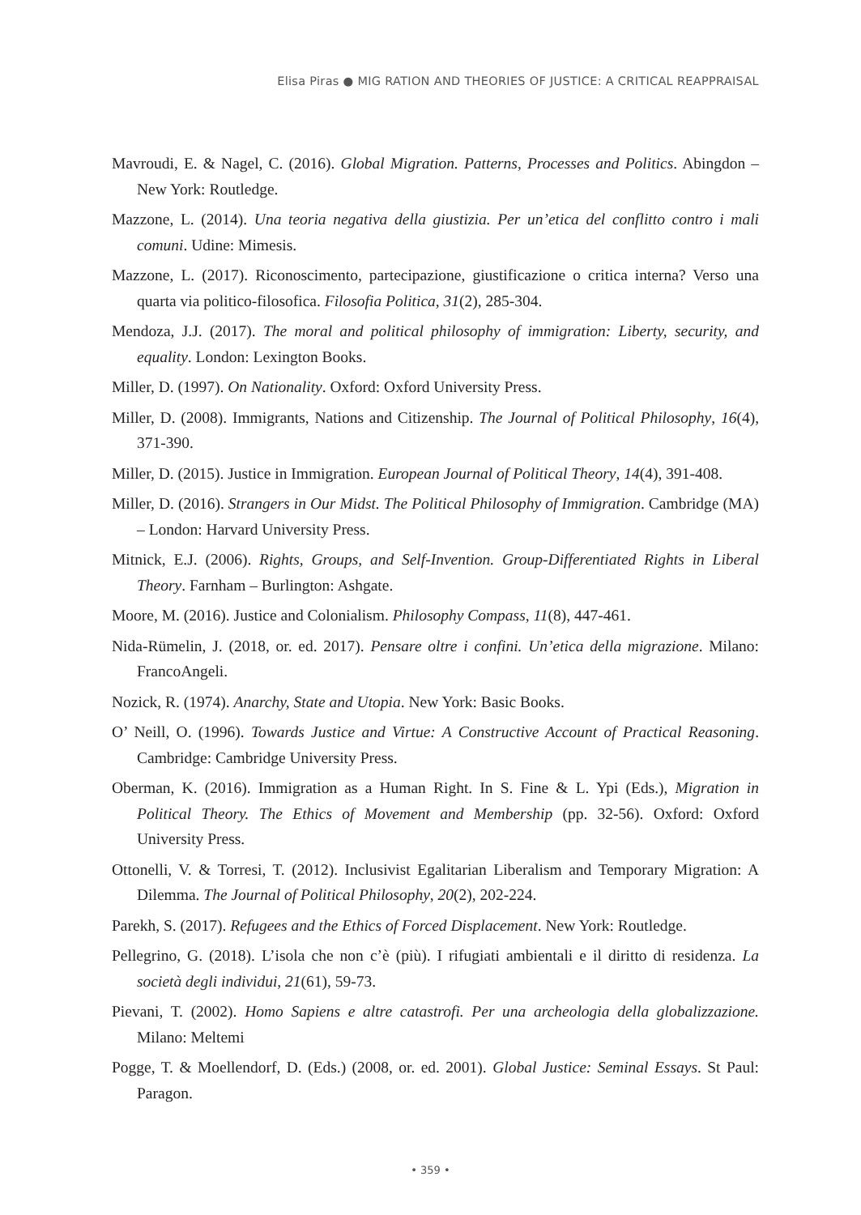Elisa Piras ● MIG RATION AND THEORIES OF JUSTICE: A CRITICAL REAPPRAISAL
Mavroudi, E. & Nagel, C. (2016). Global Migration. Patterns, Processes and Politics. Abingdon – New York: Routledge.
Mazzone, L. (2014). Una teoria negativa della giustizia. Per un’etica del conflitto contro i mali comuni. Udine: Mimesis.
Mazzone, L. (2017). Riconoscimento, partecipazione, giustificazione o critica interna? Verso una quarta via politico-filosofica. Filosofia Politica, 31(2), 285-304.
Mendoza, J.J. (2017). The moral and political philosophy of immigration: Liberty, security, and equality. London: Lexington Books.
Miller, D. (1997). On Nationality. Oxford: Oxford University Press.
Miller, D. (2008). Immigrants, Nations and Citizenship. The Journal of Political Philosophy, 16(4), 371-390.
Miller, D. (2015). Justice in Immigration. European Journal of Political Theory, 14(4), 391-408.
Miller, D. (2016). Strangers in Our Midst. The Political Philosophy of Immigration. Cambridge (MA) – London: Harvard University Press.
Mitnick, E.J. (2006). Rights, Groups, and Self-Invention. Group-Differentiated Rights in Liberal Theory. Farnham – Burlington: Ashgate.
Moore, M. (2016). Justice and Colonialism. Philosophy Compass, 11(8), 447-461.
Nida-Rümelin, J. (2018, or. ed. 2017). Pensare oltre i confini. Un’etica della migrazione. Milano: FrancoAngeli.
Nozick, R. (1974). Anarchy, State and Utopia. New York: Basic Books.
O’ Neill, O. (1996). Towards Justice and Virtue: A Constructive Account of Practical Reasoning. Cambridge: Cambridge University Press.
Oberman, K. (2016). Immigration as a Human Right. In S. Fine & L. Ypi (Eds.), Migration in Political Theory. The Ethics of Movement and Membership (pp. 32-56). Oxford: Oxford University Press.
Ottonelli, V. & Torresi, T. (2012). Inclusivist Egalitarian Liberalism and Temporary Migration: A Dilemma. The Journal of Political Philosophy, 20(2), 202-224.
Parekh, S. (2017). Refugees and the Ethics of Forced Displacement. New York: Routledge.
Pellegrino, G. (2018). L’isola che non c’è (più). I rifugiati ambientali e il diritto di residenza. La società degli individui, 21(61), 59-73.
Pievani, T. (2002). Homo Sapiens e altre catastrofi. Per una archeologia della globalizzazione. Milano: Meltemi
Pogge, T. & Moellendorf, D. (Eds.) (2008, or. ed. 2001). Global Justice: Seminal Essays. St Paul: Paragon.
• 359 •